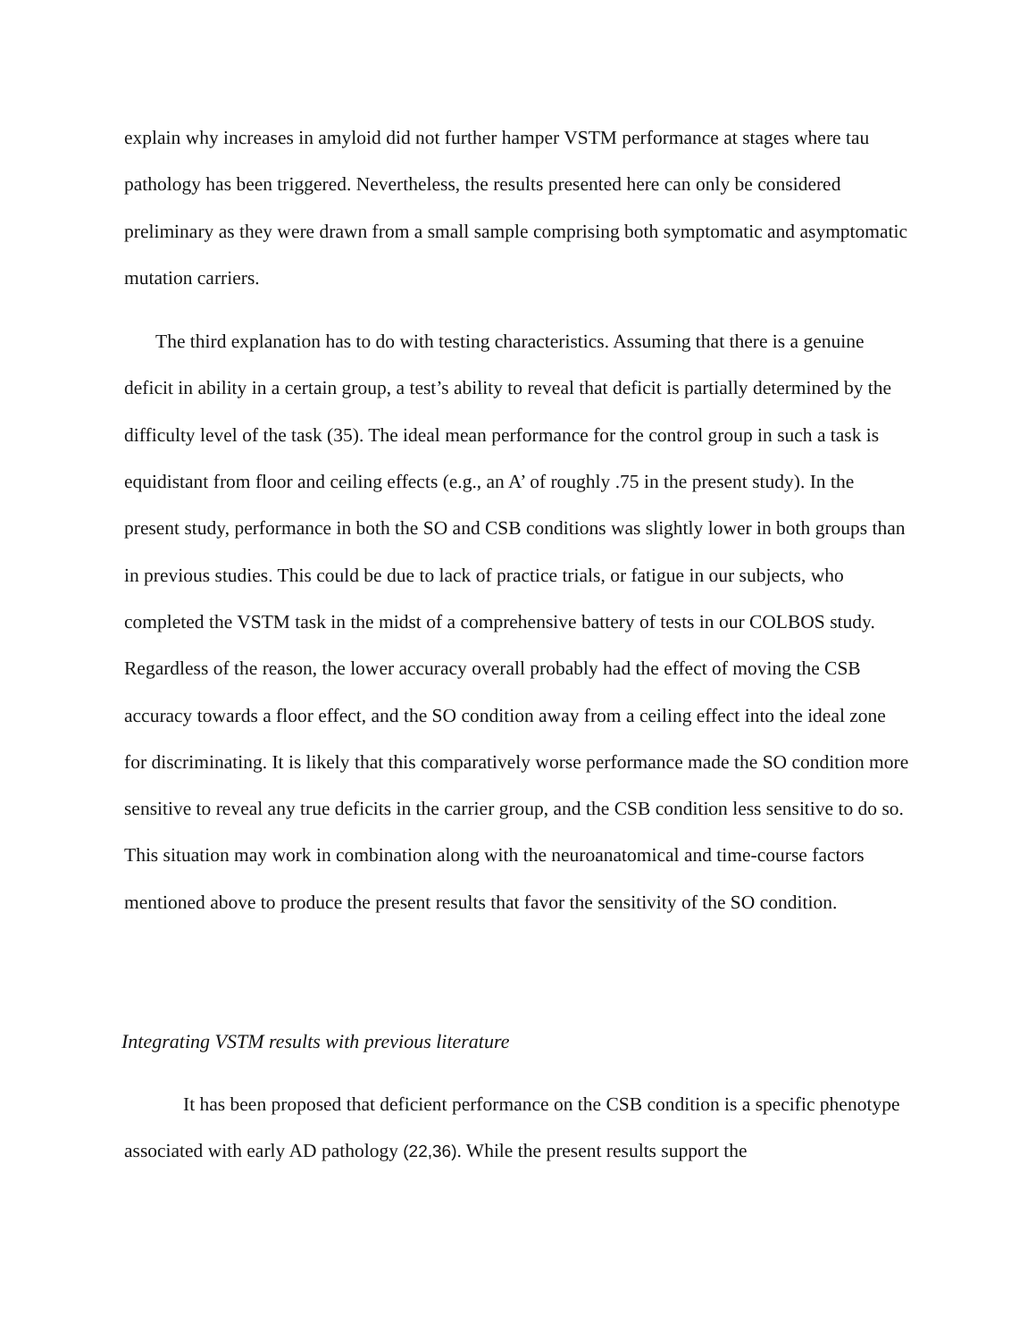explain why increases in amyloid did not further hamper VSTM performance at stages where tau pathology has been triggered. Nevertheless, the results presented here can only be considered preliminary as they were drawn from a small sample comprising both symptomatic and asymptomatic mutation carriers.
The third explanation has to do with testing characteristics. Assuming that there is a genuine deficit in ability in a certain group, a test’s ability to reveal that deficit is partially determined by the difficulty level of the task (35). The ideal mean performance for the control group in such a task is equidistant from floor and ceiling effects (e.g., an A’ of roughly .75 in the present study). In the present study, performance in both the SO and CSB conditions was slightly lower in both groups than in previous studies. This could be due to lack of practice trials, or fatigue in our subjects, who completed the VSTM task in the midst of a comprehensive battery of tests in our COLBOS study. Regardless of the reason, the lower accuracy overall probably had the effect of moving the CSB accuracy towards a floor effect, and the SO condition away from a ceiling effect into the ideal zone for discriminating. It is likely that this comparatively worse performance made the SO condition more sensitive to reveal any true deficits in the carrier group, and the CSB condition less sensitive to do so. This situation may work in combination along with the neuroanatomical and time-course factors mentioned above to produce the present results that favor the sensitivity of the SO condition.
Integrating VSTM results with previous literature
It has been proposed that deficient performance on the CSB condition is a specific phenotype associated with early AD pathology (22,36). While the present results support the